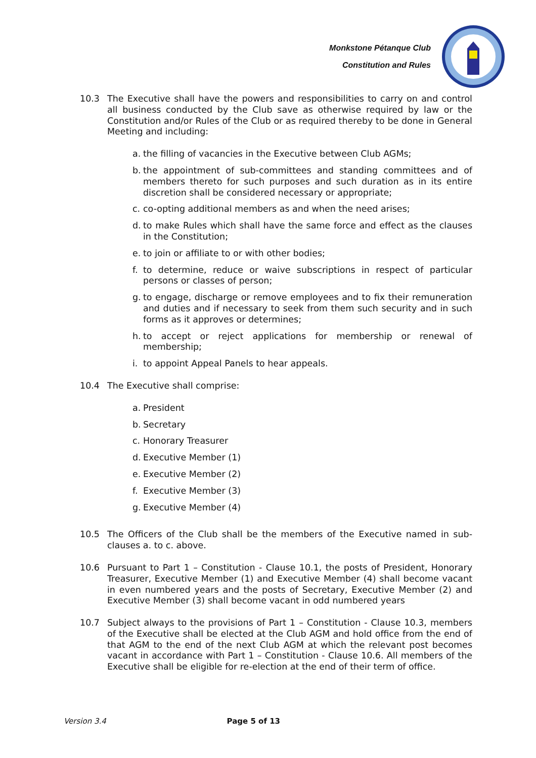Monkstone Pétanque Club
Constitution and Rules
10.3 The Executive shall have the powers and responsibilities to carry on and control all business conducted by the Club save as otherwise required by law or the Constitution and/or Rules of the Club or as required thereby to be done in General Meeting and including:
a. the filling of vacancies in the Executive between Club AGMs;
b. the appointment of sub-committees and standing committees and of members thereto for such purposes and such duration as in its entire discretion shall be considered necessary or appropriate;
c. co-opting additional members as and when the need arises;
d. to make Rules which shall have the same force and effect as the clauses in the Constitution;
e. to join or affiliate to or with other bodies;
f. to determine, reduce or waive subscriptions in respect of particular persons or classes of person;
g. to engage, discharge or remove employees and to fix their remuneration and duties and if necessary to seek from them such security and in such forms as it approves or determines;
h. to accept or reject applications for membership or renewal of membership;
i. to appoint Appeal Panels to hear appeals.
10.4 The Executive shall comprise:
a. President
b. Secretary
c. Honorary Treasurer
d. Executive Member (1)
e. Executive Member (2)
f. Executive Member (3)
g. Executive Member (4)
10.5 The Officers of the Club shall be the members of the Executive named in sub-clauses a. to c. above.
10.6 Pursuant to Part 1 – Constitution - Clause 10.1, the posts of President, Honorary Treasurer, Executive Member (1) and Executive Member (4) shall become vacant in even numbered years and the posts of Secretary, Executive Member (2) and Executive Member (3) shall become vacant in odd numbered years
10.7 Subject always to the provisions of Part 1 – Constitution - Clause 10.3, members of the Executive shall be elected at the Club AGM and hold office from the end of that AGM to the end of the next Club AGM at which the relevant post becomes vacant in accordance with Part 1 – Constitution - Clause 10.6. All members of the Executive shall be eligible for re-election at the end of their term of office.
Version 3.4 Page 5 of 13